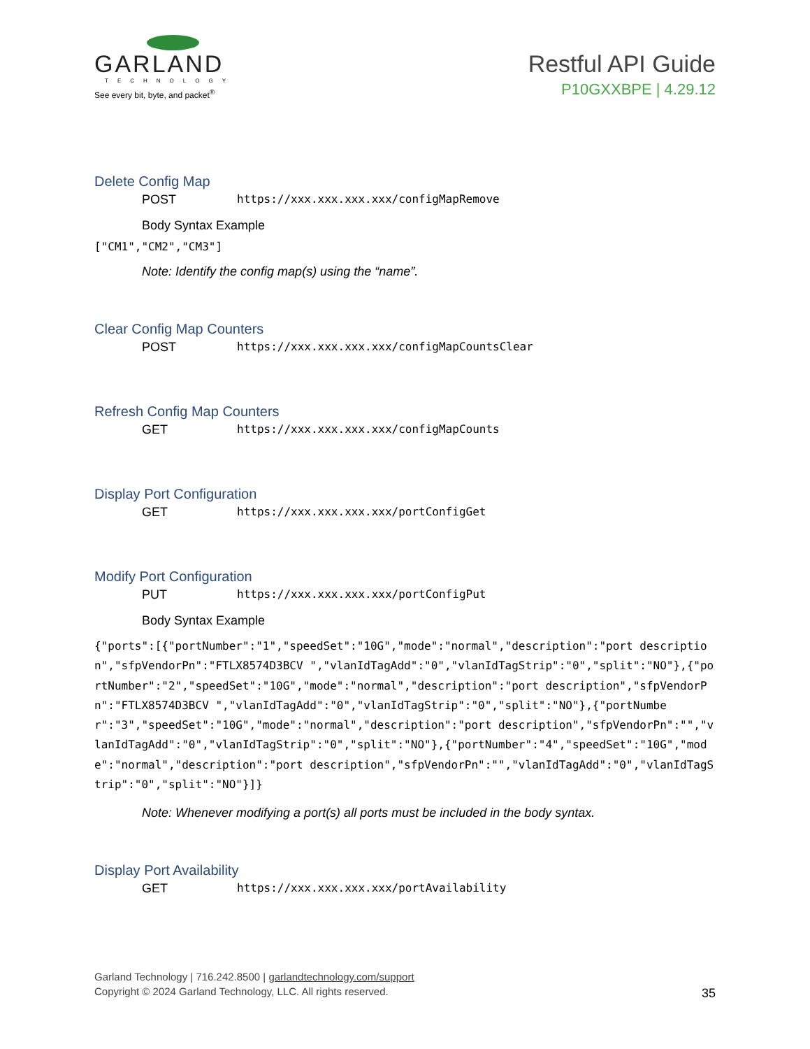GARLAND
TECHNOLOGY
See every bit, byte, and packet<sup>®</sup>
Restful API Guide
P10GXXBPE | 4.29.12
Delete Config Map
POST https://xxx.xxx.xxx.xxx/configMapRemove
Body Syntax Example
["CM1","CM2","CM3"]
Note: Identify the config map(s) using the “name”.
Clear Config Map Counters
POST https://xxx.xxx.xxx.xxx/configMapCountsClear
Refresh Config Map Counters
GET https://xxx.xxx.xxx.xxx/configMapCounts
Display Port Configuration
GET https://xxx.xxx.xxx.xxx/portConfigGet
Modify Port Configuration
PUT https://xxx.xxx.xxx.xxx/portConfigPut
Body Syntax Example
{"ports":[{"portNumber":"1","speedSet":"10G","mode":"normal","description":"port description","sfpVendorPn":"FTLX8574D3BCV ","vlanIdTagAdd":"0","vlanIdTagStrip":"0","split":"NO"},{"portNumber":"2","speedSet":"10G","mode":"normal","description":"port description","sfpVendorPn":"FTLX8574D3BCV ","vlanIdTagAdd":"0","vlanIdTagStrip":"0","split":"NO"},{"portNumber":"3","speedSet":"10G","mode":"normal","description":"port description","sfpVendorPn":"","vlanIdTagAdd":"0","vlanIdTagStrip":"0","split":"NO"},{"portNumber":"4","speedSet":"10G","mode":"normal","description":"port description","sfpVendorPn":"","vlanIdTagAdd":"0","vlanIdTagStrip":"0","split":"NO"}]}
Note: Whenever modifying a port(s) all ports must be included in the body syntax.
Display Port Availability
GET https://xxx.xxx.xxx.xxx/portAvailability
Garland Technology | 716.242.8500 | garlandtechnology.com/support
Copyright © 2024 Garland Technology, LLC. All rights reserved.
35